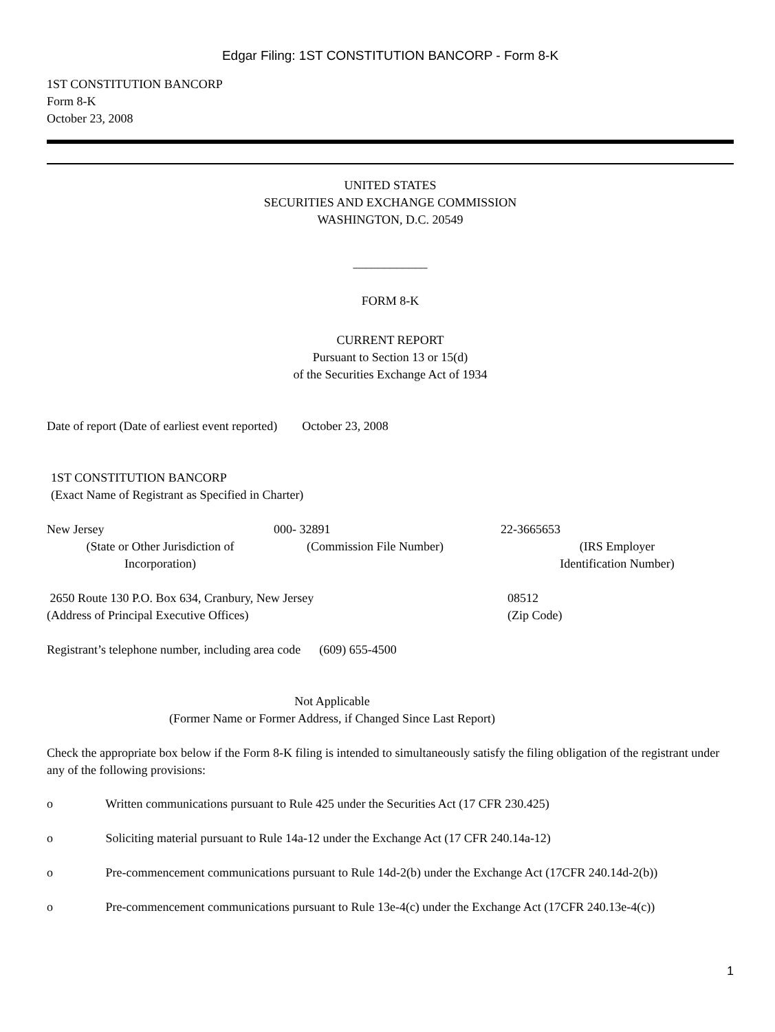Edgar Filing: 1ST CONSTITUTION BANCORP - Form 8-K
1ST CONSTITUTION BANCORP
Form 8-K
October 23, 2008
UNITED STATES
SECURITIES AND EXCHANGE COMMISSION
WASHINGTON, D.C. 20549
____________
FORM 8-K
CURRENT REPORT
Pursuant to Section 13 or 15(d)
of the Securities Exchange Act of 1934
Date of report (Date of earliest event reported) October 23, 2008
1ST CONSTITUTION BANCORP
(Exact Name of Registrant as Specified in Charter)
New Jersey
(State or Other Jurisdiction of
Incorporation)
000- 32891
(Commission File Number)
22-3665653
(IRS Employer
Identification Number)
2650 Route 130 P.O. Box 634, Cranbury, New Jersey
(Address of Principal Executive Offices)
08512
(Zip Code)
Registrant’s telephone number, including area code (609) 655-4500
Not Applicable
(Former Name or Former Address, if Changed Since Last Report)
Check the appropriate box below if the Form 8-K filing is intended to simultaneously satisfy the filing obligation of the registrant under any of the following provisions:
o Written communications pursuant to Rule 425 under the Securities Act (17 CFR 230.425)
o Soliciting material pursuant to Rule 14a-12 under the Exchange Act (17 CFR 240.14a-12)
o Pre-commencement communications pursuant to Rule 14d-2(b) under the Exchange Act (17CFR 240.14d-2(b))
o Pre-commencement communications pursuant to Rule 13e-4(c) under the Exchange Act (17CFR 240.13e-4(c))
1